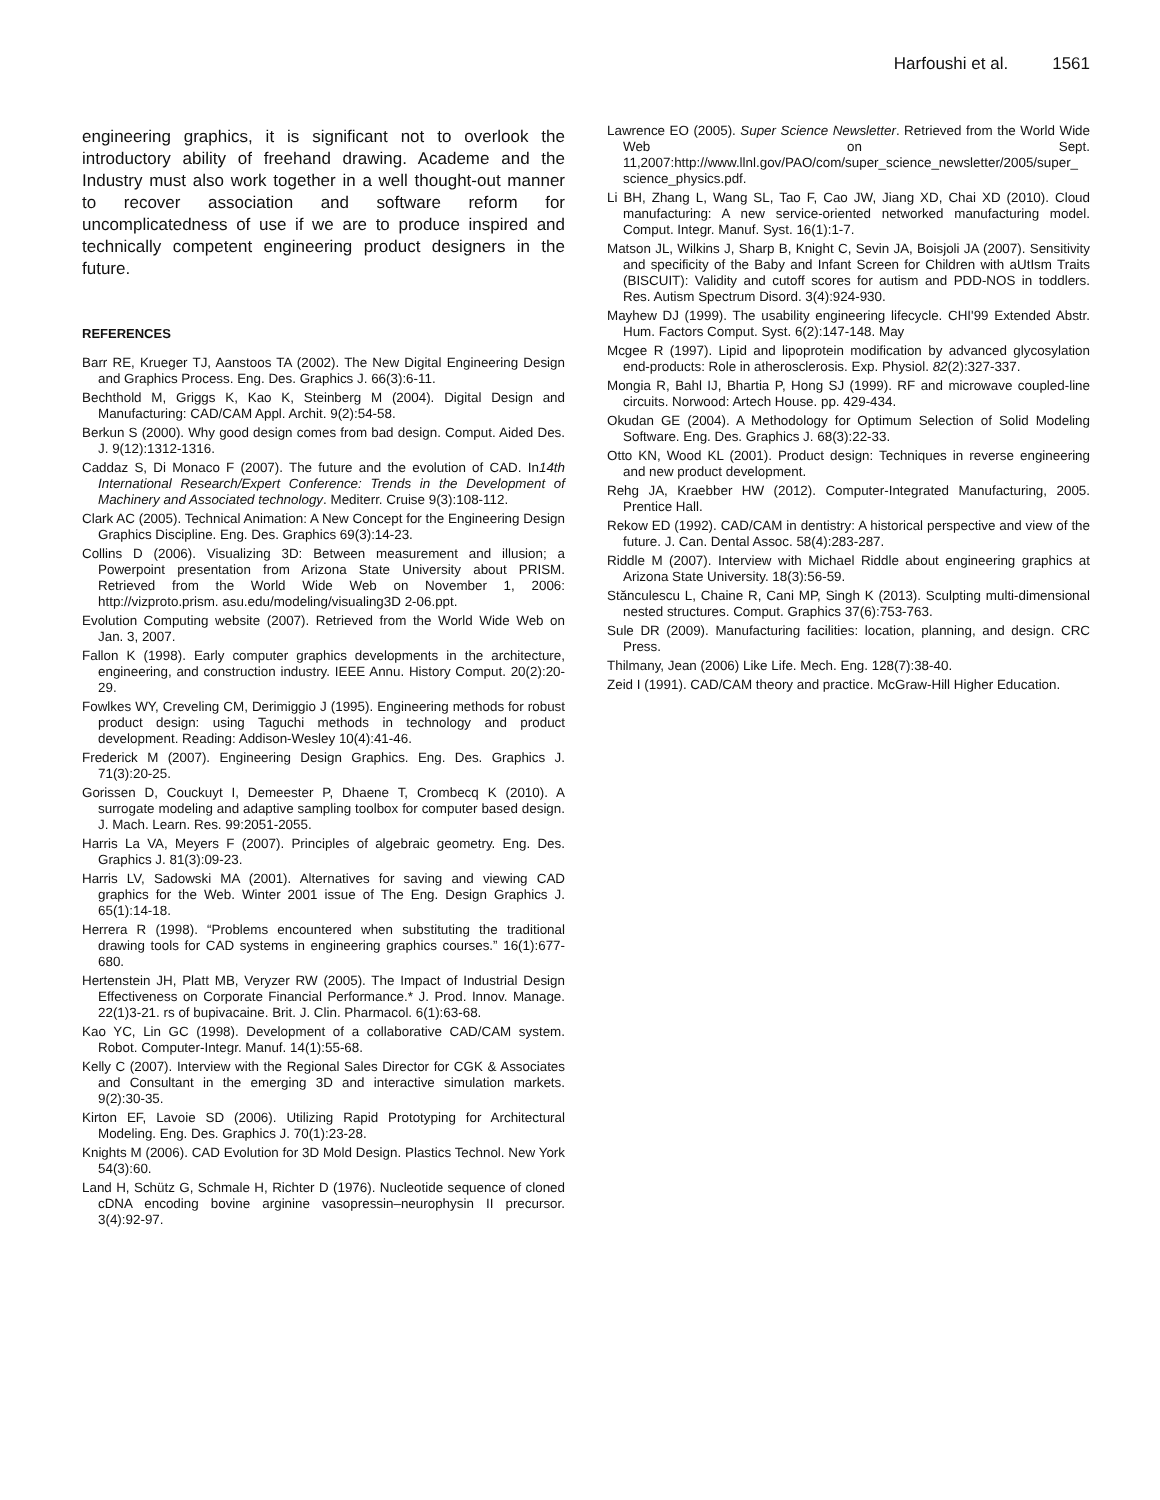Harfoushi et al. 1561
engineering graphics, it is significant not to overlook the introductory ability of freehand drawing. Academe and the Industry must also work together in a well thought-out manner to recover association and software reform for uncomplicatedness of use if we are to produce inspired and technically competent engineering product designers in the future.
REFERENCES
Barr RE, Krueger TJ, Aanstoos TA (2002). The New Digital Engineering Design and Graphics Process. Eng. Des. Graphics J. 66(3):6-11.
Bechthold M, Griggs K, Kao K, Steinberg M (2004). Digital Design and Manufacturing: CAD/CAM Appl. Archit. 9(2):54-58.
Berkun S (2000). Why good design comes from bad design. Comput. Aided Des. J. 9(12):1312-1316.
Caddaz S, Di Monaco F (2007). The future and the evolution of CAD. In14th International Research/Expert Conference: Trends in the Development of Machinery and Associated technology. Mediterr. Cruise 9(3):108-112.
Clark AC (2005). Technical Animation: A New Concept for the Engineering Design Graphics Discipline. Eng. Des. Graphics 69(3):14-23.
Collins D (2006). Visualizing 3D: Between measurement and illusion; a Powerpoint presentation from Arizona State University about PRISM. Retrieved from the World Wide Web on November 1, 2006: http://vizproto.prism. asu.edu/modeling/visualing3D 2-06.ppt.
Evolution Computing website (2007). Retrieved from the World Wide Web on Jan. 3, 2007.
Fallon K (1998). Early computer graphics developments in the architecture, engineering, and construction industry. IEEE Annu. History Comput. 20(2):20-29.
Fowlkes WY, Creveling CM, Derimiggio J (1995). Engineering methods for robust product design: using Taguchi methods in technology and product development. Reading: Addison-Wesley 10(4):41-46.
Frederick M (2007). Engineering Design Graphics. Eng. Des. Graphics J. 71(3):20-25.
Gorissen D, Couckuyt I, Demeester P, Dhaene T, Crombecq K (2010). A surrogate modeling and adaptive sampling toolbox for computer based design. J. Mach. Learn. Res. 99:2051-2055.
Harris La VA, Meyers F (2007). Principles of algebraic geometry. Eng. Des. Graphics J. 81(3):09-23.
Harris LV, Sadowski MA (2001). Alternatives for saving and viewing CAD graphics for the Web. Winter 2001 issue of The Eng. Design Graphics J. 65(1):14-18.
Herrera R (1998). “Problems encountered when substituting the traditional drawing tools for CAD systems in engineering graphics courses.” 16(1):677-680.
Hertenstein JH, Platt MB, Veryzer RW (2005). The Impact of Industrial Design Effectiveness on Corporate Financial Performance.* J. Prod. Innov. Manage. 22(1)3-21. rs of bupivacaine. Brit. J. Clin. Pharmacol. 6(1):63-68.
Kao YC, Lin GC (1998). Development of a collaborative CAD/CAM system. Robot. Computer-Integr. Manuf. 14(1):55-68.
Kelly C (2007). Interview with the Regional Sales Director for CGK & Associates and Consultant in the emerging 3D and interactive simulation markets. 9(2):30-35.
Kirton EF, Lavoie SD (2006). Utilizing Rapid Prototyping for Architectural Modeling. Eng. Des. Graphics J. 70(1):23-28.
Knights M (2006). CAD Evolution for 3D Mold Design. Plastics Technol. New York 54(3):60.
Land H, Schütz G, Schmale H, Richter D (1976). Nucleotide sequence of cloned cDNA encoding bovine arginine vasopressin–neurophysin II precursor. 3(4):92-97.
Lawrence EO (2005). Super Science Newsletter. Retrieved from the World Wide Web on Sept. 11,2007:http://www.llnl.gov/PAO/com/super_science_newsletter/2005/super_ science_physics.pdf.
Li BH, Zhang L, Wang SL, Tao F, Cao JW, Jiang XD, Chai XD (2010). Cloud manufacturing: A new service-oriented networked manufacturing model. Comput. Integr. Manuf. Syst. 16(1):1-7.
Matson JL, Wilkins J, Sharp B, Knight C, Sevin JA, Boisjoli JA (2007). Sensitivity and specificity of the Baby and Infant Screen for Children with aUtIsm Traits (BISCUIT): Validity and cutoff scores for autism and PDD-NOS in toddlers. Res. Autism Spectrum Disord. 3(4):924-930.
Mayhew DJ (1999). The usability engineering lifecycle. CHI'99 Extended Abstr. Hum. Factors Comput. Syst. 6(2):147-148. May
Mcgee R (1997). Lipid and lipoprotein modification by advanced glycosylation end-products: Role in atherosclerosis. Exp. Physiol. 82(2):327-337.
Mongia R, Bahl IJ, Bhartia P, Hong SJ (1999). RF and microwave coupled-line circuits. Norwood: Artech House. pp. 429-434.
Okudan GE (2004). A Methodology for Optimum Selection of Solid Modeling Software. Eng. Des. Graphics J. 68(3):22-33.
Otto KN, Wood KL (2001). Product design: Techniques in reverse engineering and new product development.
Rehg JA, Kraebber HW (2012). Computer-Integrated Manufacturing, 2005. Prentice Hall.
Rekow ED (1992). CAD/CAM in dentistry: A historical perspective and view of the future. J. Can. Dental Assoc. 58(4):283-287.
Riddle M (2007). Interview with Michael Riddle about engineering graphics at Arizona State University. 18(3):56-59.
Stănculescu L, Chaine R, Cani MP, Singh K (2013). Sculpting multi-dimensional nested structures. Comput. Graphics 37(6):753-763.
Sule DR (2009). Manufacturing facilities: location, planning, and design. CRC Press.
Thilmany, Jean (2006) Like Life. Mech. Eng. 128(7):38-40.
Zeid I (1991). CAD/CAM theory and practice. McGraw-Hill Higher Education.